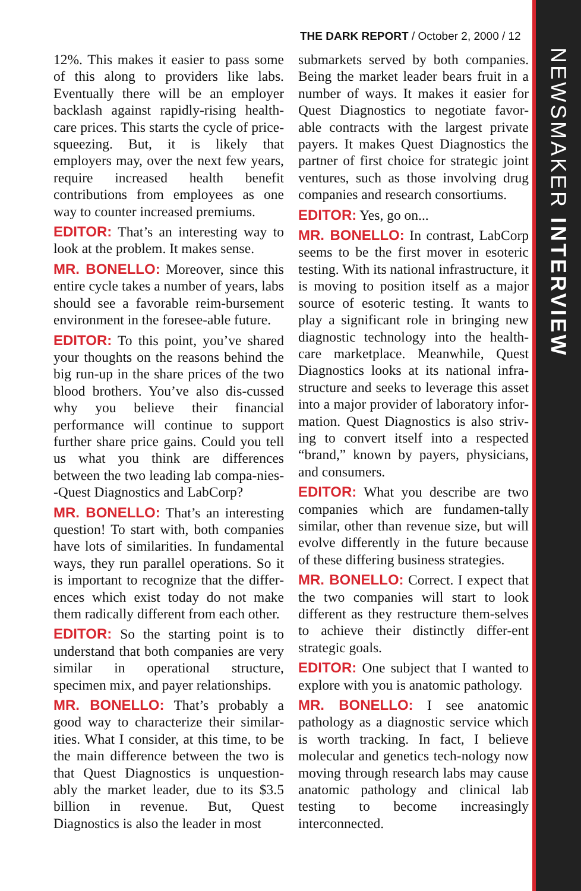NEWSMAKER INTERVIEW
THE DARK REPORT / October 2, 2000 / 12
12%. This makes it easier to pass some of this along to providers like labs. Eventually there will be an employer backlash against rapidly-rising health-care prices. This starts the cycle of price-squeezing. But, it is likely that employers may, over the next few years, require increased health benefit contributions from employees as one way to counter increased premiums.
EDITOR: That’s an interesting way to look at the problem. It makes sense.
MR. BONELLO: Moreover, since this entire cycle takes a number of years, labs should see a favorable reim-bursement environment in the foresee-able future.
EDITOR: To this point, you’ve shared your thoughts on the reasons behind the big run-up in the share prices of the two blood brothers. You’ve also dis-cussed why you believe their financial performance will continue to support further share price gains. Could you tell us what you think are differences between the two leading lab compa-nies--Quest Diagnostics and LabCorp?
MR. BONELLO: That’s an interesting question! To start with, both companies have lots of similarities. In fundamental ways, they run parallel operations. So it is important to recognize that the differ-ences which exist today do not make them radically different from each other.
EDITOR: So the starting point is to understand that both companies are very similar in operational structure, specimen mix, and payer relationships.
MR. BONELLO: That’s probably a good way to characterize their similar-ities. What I consider, at this time, to be the main difference between the two is that Quest Diagnostics is unquestion-ably the market leader, due to its $3.5 billion in revenue. But, Quest Diagnostics is also the leader in most
submarkets served by both companies. Being the market leader bears fruit in a number of ways. It makes it easier for Quest Diagnostics to negotiate favor-able contracts with the largest private payers. It makes Quest Diagnostics the partner of first choice for strategic joint ventures, such as those involving drug companies and research consortiums.
EDITOR: Yes, go on...
MR. BONELLO: In contrast, LabCorp seems to be the first mover in esoteric testing. With its national infrastructure, it is moving to position itself as a major source of esoteric testing. It wants to play a significant role in bringing new diagnostic technology into the health-care marketplace. Meanwhile, Quest Diagnostics looks at its national infra-structure and seeks to leverage this asset into a major provider of laboratory infor-mation. Quest Diagnostics is also striv-ing to convert itself into a respected “brand,” known by payers, physicians, and consumers.
EDITOR: What you describe are two companies which are fundamen-tally similar, other than revenue size, but will evolve differently in the future because of these differing business strategies.
MR. BONELLO: Correct. I expect that the two companies will start to look different as they restructure them-selves to achieve their distinctly differ-ent strategic goals.
EDITOR: One subject that I wanted to explore with you is anatomic pathology.
MR. BONELLO: I see anatomic pathology as a diagnostic service which is worth tracking. In fact, I believe molecular and genetics tech-nology now moving through research labs may cause anatomic pathology and clinical lab testing to become increasingly interconnected.